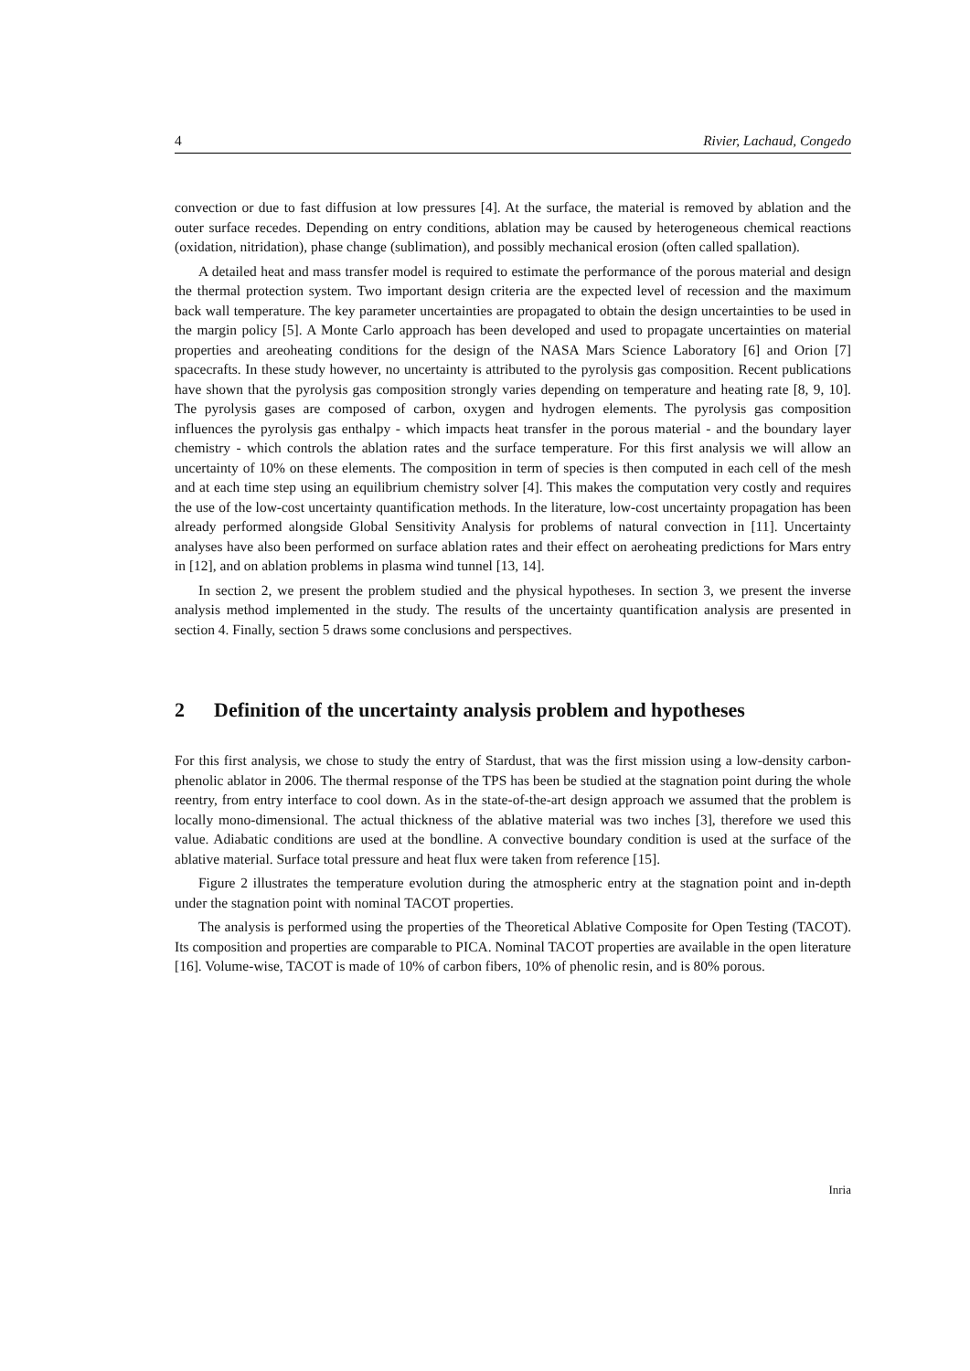4 Rivier, Lachaud, Congedo
convection or due to fast diffusion at low pressures [4]. At the surface, the material is removed by ablation and the outer surface recedes. Depending on entry conditions, ablation may be caused by heterogeneous chemical reactions (oxidation, nitridation), phase change (sublimation), and possibly mechanical erosion (often called spallation).
A detailed heat and mass transfer model is required to estimate the performance of the porous material and design the thermal protection system. Two important design criteria are the expected level of recession and the maximum back wall temperature. The key parameter uncertainties are propagated to obtain the design uncertainties to be used in the margin policy [5]. A Monte Carlo approach has been developed and used to propagate uncertainties on material properties and areoheating conditions for the design of the NASA Mars Science Laboratory [6] and Orion [7] spacecrafts. In these study however, no uncertainty is attributed to the pyrolysis gas composition. Recent publications have shown that the pyrolysis gas composition strongly varies depending on temperature and heating rate [8, 9, 10]. The pyrolysis gases are composed of carbon, oxygen and hydrogen elements. The pyrolysis gas composition influences the pyrolysis gas enthalpy - which impacts heat transfer in the porous material - and the boundary layer chemistry - which controls the ablation rates and the surface temperature. For this first analysis we will allow an uncertainty of 10% on these elements. The composition in term of species is then computed in each cell of the mesh and at each time step using an equilibrium chemistry solver [4]. This makes the computation very costly and requires the use of the low-cost uncertainty quantification methods. In the literature, low-cost uncertainty propagation has been already performed alongside Global Sensitivity Analysis for problems of natural convection in [11]. Uncertainty analyses have also been performed on surface ablation rates and their effect on aeroheating predictions for Mars entry in [12], and on ablation problems in plasma wind tunnel [13, 14].
In section 2, we present the problem studied and the physical hypotheses. In section 3, we present the inverse analysis method implemented in the study. The results of the uncertainty quantification analysis are presented in section 4. Finally, section 5 draws some conclusions and perspectives.
2 Definition of the uncertainty analysis problem and hypotheses
For this first analysis, we chose to study the entry of Stardust, that was the first mission using a low-density carbon-phenolic ablator in 2006. The thermal response of the TPS has been be studied at the stagnation point during the whole reentry, from entry interface to cool down. As in the state-of-the-art design approach we assumed that the problem is locally mono-dimensional. The actual thickness of the ablative material was two inches [3], therefore we used this value. Adiabatic conditions are used at the bondline. A convective boundary condition is used at the surface of the ablative material. Surface total pressure and heat flux were taken from reference [15].
Figure 2 illustrates the temperature evolution during the atmospheric entry at the stagnation point and in-depth under the stagnation point with nominal TACOT properties.
The analysis is performed using the properties of the Theoretical Ablative Composite for Open Testing (TACOT). Its composition and properties are comparable to PICA. Nominal TACOT properties are available in the open literature [16]. Volume-wise, TACOT is made of 10% of carbon fibers, 10% of phenolic resin, and is 80% porous.
Inria